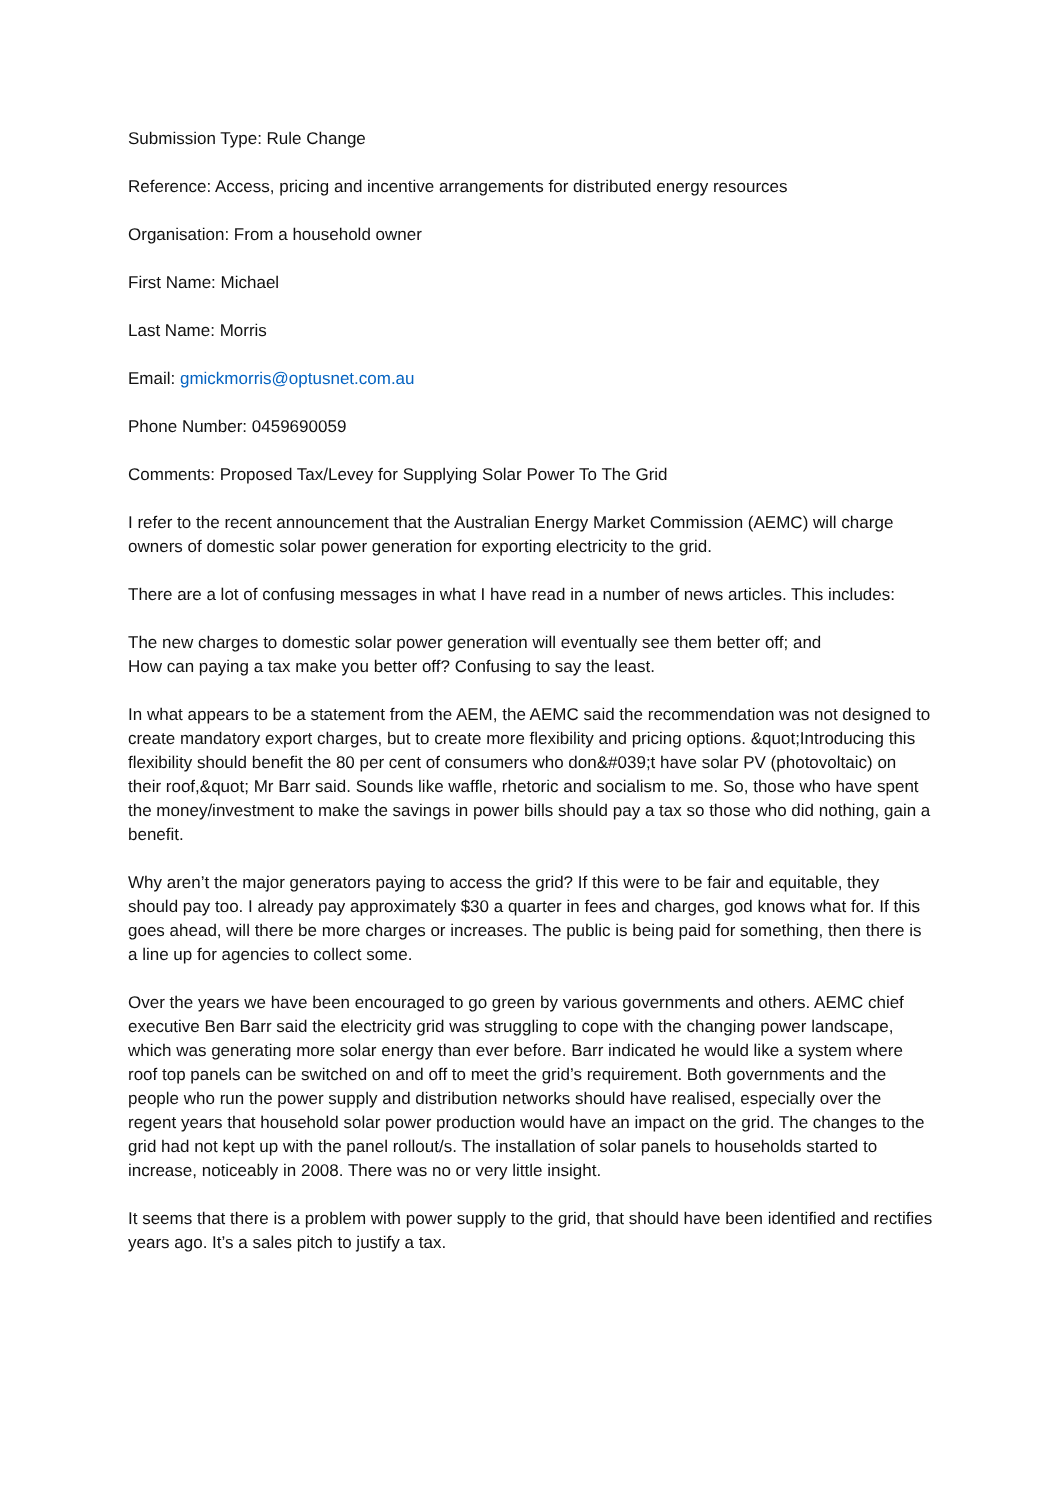Submission Type: Rule Change
Reference: Access, pricing and incentive arrangements for distributed energy resources
Organisation: From a household owner
First Name: Michael
Last Name: Morris
Email: gmickmorris@optusnet.com.au
Phone Number: 0459690059
Comments: Proposed Tax/Levey for Supplying Solar Power To The Grid
I refer to the recent announcement that the Australian Energy Market Commission (AEMC) will charge owners of domestic solar power generation for exporting electricity to the grid.
There are a lot of confusing messages in what I have read in a number of news articles. This includes:
The new charges to domestic solar power generation will eventually see them better off; and
How can paying a tax make you better off? Confusing to say the least.
In what appears to be a statement from the AEM, the AEMC said the recommendation was not designed to create mandatory export charges, but to create more flexibility and pricing options. &quot;Introducing this flexibility should benefit the 80 per cent of consumers who don&#039;t have solar PV (photovoltaic) on their roof,&quot; Mr Barr said. Sounds like waffle, rhetoric and socialism to me. So, those who have spent the money/investment to make the savings in power bills should pay a tax so those who did nothing, gain a benefit.
Why aren’t the major generators paying to access the grid? If this were to be fair and equitable, they should pay too. I already pay approximately $30 a quarter in fees and charges, god knows what for. If this goes ahead, will there be more charges or increases. The public is being paid for something, then there is a line up for agencies to collect some.
Over the years we have been encouraged to go green by various governments and others. AEMC chief executive Ben Barr said the electricity grid was struggling to cope with the changing power landscape, which was generating more solar energy than ever before. Barr indicated he would like a system where roof top panels can be switched on and off to meet the grid’s requirement. Both governments and the people who run the power supply and distribution networks should have realised, especially over the regent years that household solar power production would have an impact on the grid. The changes to the grid had not kept up with the panel rollout/s. The installation of solar panels to households started to increase, noticeably in 2008. There was no or very little insight.
It seems that there is a problem with power supply to the grid, that should have been identified and rectifies years ago. It’s a sales pitch to justify a tax.